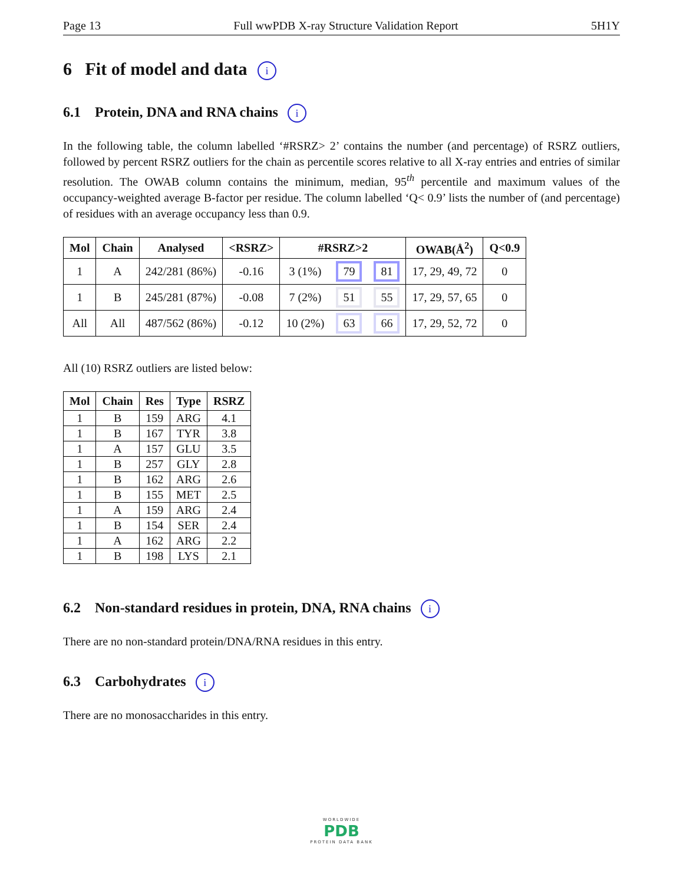Page 13 Full wwPDB X-ray Structure Validation Report 5H1Y
6 Fit of model and data i
6.1 Protein, DNA and RNA chains i
In the following table, the column labelled ‘#RSRZ> 2’ contains the number (and percentage) of RSRZ outliers, followed by percent RSRZ outliers for the chain as percentile scores relative to all X-ray entries and entries of similar resolution. The OWAB column contains the minimum, median, 95<sup>th</sup> percentile and maximum values of the occupancy-weighted average B-factor per residue. The column labelled ‘Q< 0.9’ lists the number of (and percentage) of residues with an average occupancy less than 0.9.
| Mol | Chain | Analysed | <RSRZ> | #RSRZ>2 | | | OWAB(Å<sup>2</sup>) | Q<0.9 |
| --- | --- | --- | --- | --- | --- | --- | --- | --- |
| 1 | A | 242/281 (86%) | -0.16 | 3 (1%) | 79 | 81 | 17, 29, 49, 72 | 0 |
| 1 | B | 245/281 (87%) | -0.08 | 7 (2%) | 51 | 55 | 17, 29, 57, 65 | 0 |
| All | All | 487/562 (86%) | -0.12 | 10 (2%) | 63 | 66 | 17, 29, 52, 72 | 0 |
All (10) RSRZ outliers are listed below:
| Mol | Chain | Res | Type | RSRZ |
| --- | --- | --- | --- | --- |
| 1 | B | 159 | ARG | 4.1 |
| 1 | B | 167 | TYR | 3.8 |
| 1 | A | 157 | GLU | 3.5 |
| 1 | B | 257 | GLY | 2.8 |
| 1 | B | 162 | ARG | 2.6 |
| 1 | B | 155 | MET | 2.5 |
| 1 | A | 159 | ARG | 2.4 |
| 1 | B | 154 | SER | 2.4 |
| 1 | A | 162 | ARG | 2.2 |
| 1 | B | 198 | LYS | 2.1 |
6.2 Non-standard residues in protein, DNA, RNA chains i
There are no non-standard protein/DNA/RNA residues in this entry.
6.3 Carbohydrates i
There are no monosaccharides in this entry.
WORLDWIDE
PDB
PROTEIN DATA BANK